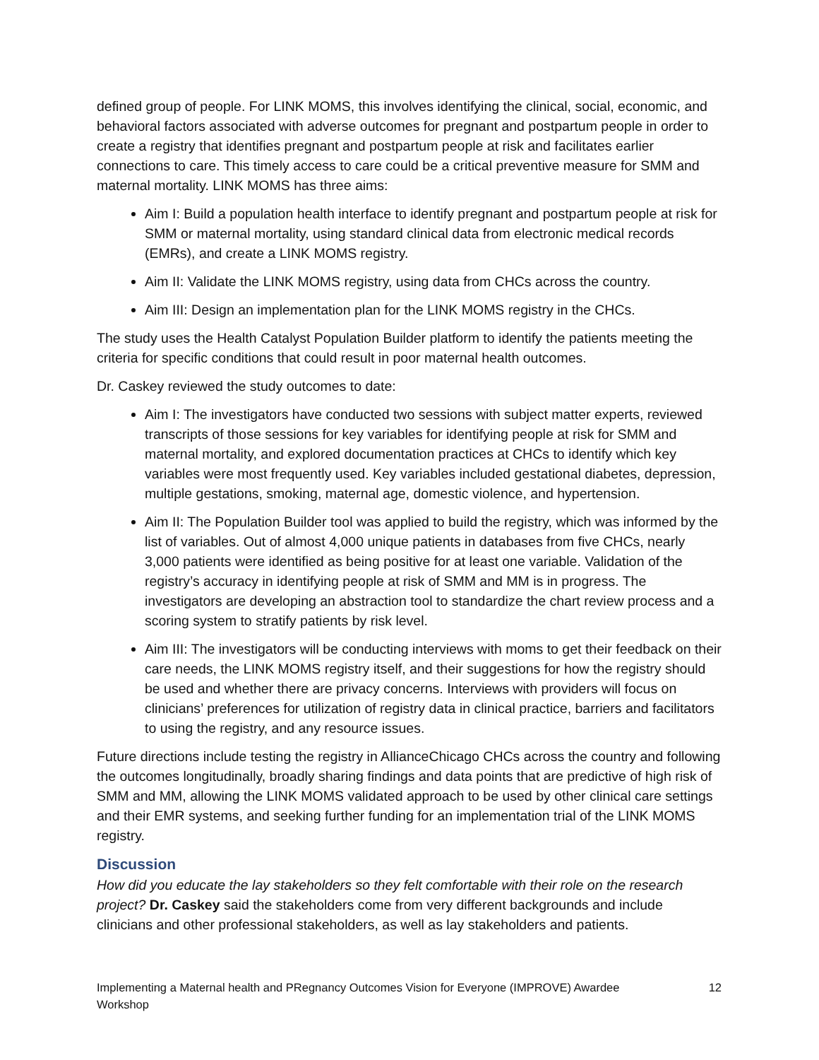defined group of people. For LINK MOMS, this involves identifying the clinical, social, economic, and behavioral factors associated with adverse outcomes for pregnant and postpartum people in order to create a registry that identifies pregnant and postpartum people at risk and facilitates earlier connections to care. This timely access to care could be a critical preventive measure for SMM and maternal mortality. LINK MOMS has three aims:
Aim I: Build a population health interface to identify pregnant and postpartum people at risk for SMM or maternal mortality, using standard clinical data from electronic medical records (EMRs), and create a LINK MOMS registry.
Aim II: Validate the LINK MOMS registry, using data from CHCs across the country.
Aim III: Design an implementation plan for the LINK MOMS registry in the CHCs.
The study uses the Health Catalyst Population Builder platform to identify the patients meeting the criteria for specific conditions that could result in poor maternal health outcomes.
Dr. Caskey reviewed the study outcomes to date:
Aim I: The investigators have conducted two sessions with subject matter experts, reviewed transcripts of those sessions for key variables for identifying people at risk for SMM and maternal mortality, and explored documentation practices at CHCs to identify which key variables were most frequently used. Key variables included gestational diabetes, depression, multiple gestations, smoking, maternal age, domestic violence, and hypertension.
Aim II: The Population Builder tool was applied to build the registry, which was informed by the list of variables. Out of almost 4,000 unique patients in databases from five CHCs, nearly 3,000 patients were identified as being positive for at least one variable. Validation of the registry’s accuracy in identifying people at risk of SMM and MM is in progress. The investigators are developing an abstraction tool to standardize the chart review process and a scoring system to stratify patients by risk level.
Aim III: The investigators will be conducting interviews with moms to get their feedback on their care needs, the LINK MOMS registry itself, and their suggestions for how the registry should be used and whether there are privacy concerns. Interviews with providers will focus on clinicians’ preferences for utilization of registry data in clinical practice, barriers and facilitators to using the registry, and any resource issues.
Future directions include testing the registry in AllianceChicago CHCs across the country and following the outcomes longitudinally, broadly sharing findings and data points that are predictive of high risk of SMM and MM, allowing the LINK MOMS validated approach to be used by other clinical care settings and their EMR systems, and seeking further funding for an implementation trial of the LINK MOMS registry.
Discussion
How did you educate the lay stakeholders so they felt comfortable with their role on the research project? Dr. Caskey said the stakeholders come from very different backgrounds and include clinicians and other professional stakeholders, as well as lay stakeholders and patients.
Implementing a Maternal health and PRegnancy Outcomes Vision for Everyone (IMPROVE) Awardee
Workshop 12